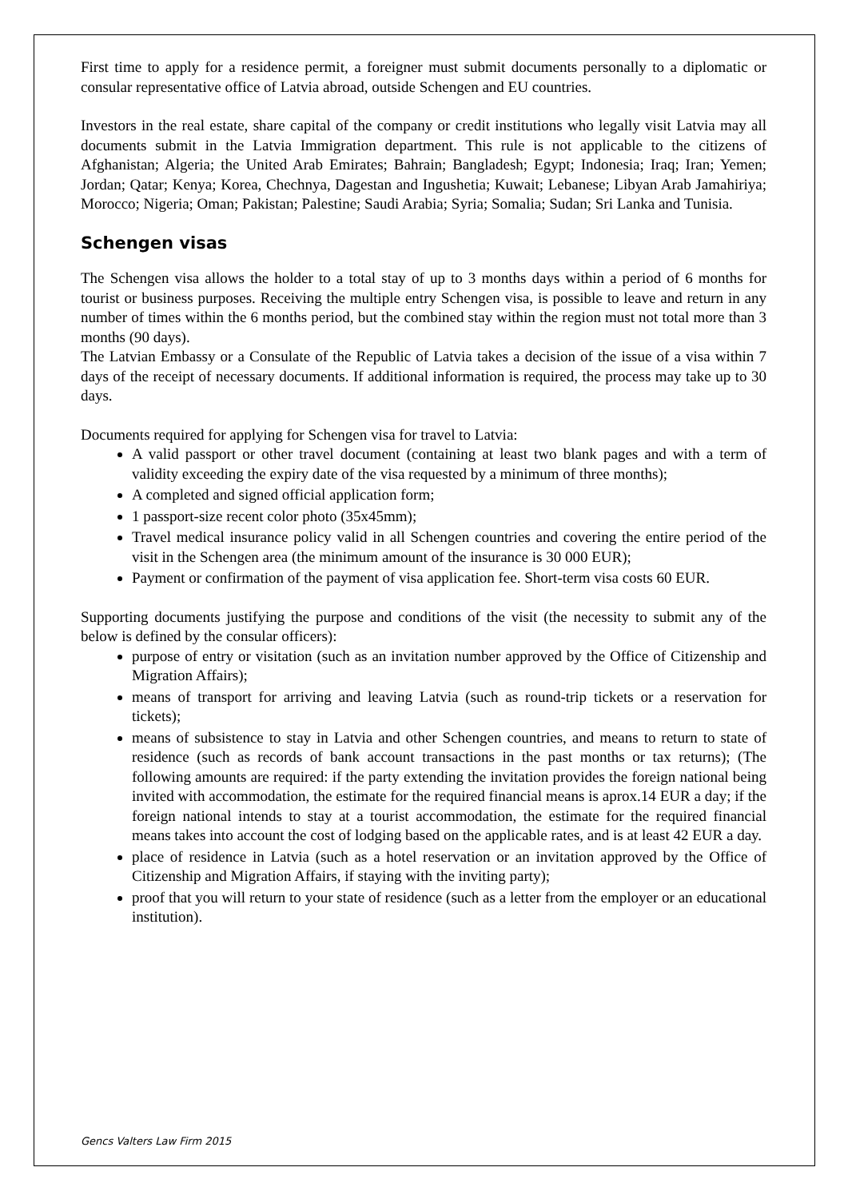First time to apply for a residence permit, a foreigner must submit documents personally to a diplomatic or consular representative office of Latvia abroad, outside Schengen and EU countries.
Investors in the real estate, share capital of the company or credit institutions who legally visit Latvia may all documents submit in the Latvia Immigration department. This rule is not applicable to the citizens of Afghanistan; Algeria; the United Arab Emirates; Bahrain; Bangladesh; Egypt; Indonesia; Iraq; Iran; Yemen; Jordan; Qatar; Kenya; Korea, Chechnya, Dagestan and Ingushetia; Kuwait; Lebanese; Libyan Arab Jamahiriya; Morocco; Nigeria; Oman; Pakistan; Palestine; Saudi Arabia; Syria; Somalia; Sudan; Sri Lanka and Tunisia.
Schengen visas
The Schengen visa allows the holder to a total stay of up to 3 months days within a period of 6 months for tourist or business purposes. Receiving the multiple entry Schengen visa, is possible to leave and return in any number of times within the 6 months period, but the combined stay within the region must not total more than 3 months (90 days).
The Latvian Embassy or a Consulate of the Republic of Latvia takes a decision of the issue of a visa within 7 days of the receipt of necessary documents. If additional information is required, the process may take up to 30 days.
Documents required for applying for Schengen visa for travel to Latvia:
A valid passport or other travel document (containing at least two blank pages and with a term of validity exceeding the expiry date of the visa requested by a minimum of three months);
A completed and signed official application form;
1 passport-size recent color photo (35x45mm);
Travel medical insurance policy valid in all Schengen countries and covering the entire period of the visit in the Schengen area (the minimum amount of the insurance is 30 000 EUR);
Payment or confirmation of the payment of visa application fee. Short-term visa costs 60 EUR.
Supporting documents justifying the purpose and conditions of the visit (the necessity to submit any of the below is defined by the consular officers):
purpose of entry or visitation (such as an invitation number approved by the Office of Citizenship and Migration Affairs);
means of transport for arriving and leaving Latvia (such as round-trip tickets or a reservation for tickets);
means of subsistence to stay in Latvia and other Schengen countries, and means to return to state of residence (such as records of bank account transactions in the past months or tax returns); (The following amounts are required: if the party extending the invitation provides the foreign national being invited with accommodation, the estimate for the required financial means is aprox.14 EUR a day; if the foreign national intends to stay at a tourist accommodation, the estimate for the required financial means takes into account the cost of lodging based on the applicable rates, and is at least 42 EUR a day.
place of residence in Latvia (such as a hotel reservation or an invitation approved by the Office of Citizenship and Migration Affairs, if staying with the inviting party);
proof that you will return to your state of residence (such as a letter from the employer or an educational institution).
Gencs Valters Law Firm 2015